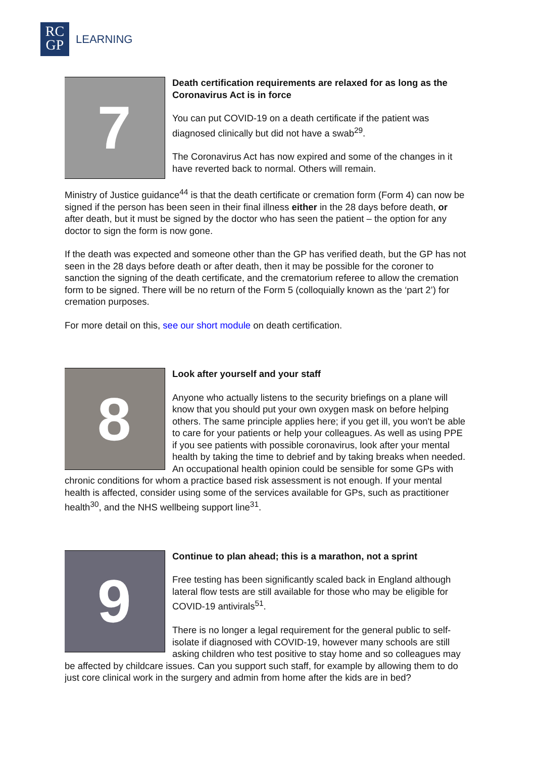RC
GP
LEARNING
7
Death certification requirements are relaxed for as long as the Coronavirus Act is in force
You can put COVID-19 on a death certificate if the patient was diagnosed clinically but did not have a swab<sup>29</sup>.
The Coronavirus Act has now expired and some of the changes in it have reverted back to normal. Others will remain.
Ministry of Justice guidance<sup>44</sup> is that the death certificate or cremation form (Form 4) can now be signed if the person has been seen in their final illness either in the 28 days before death, or after death, but it must be signed by the doctor who has seen the patient – the option for any doctor to sign the form is now gone.
If the death was expected and someone other than the GP has verified death, but the GP has not seen in the 28 days before death or after death, then it may be possible for the coroner to sanction the signing of the death certificate, and the crematorium referee to allow the cremation form to be signed. There will be no return of the Form 5 (colloquially known as the ‘part 2’) for cremation purposes.
For more detail on this, see our short module on death certification.
8
Look after yourself and your staff
Anyone who actually listens to the security briefings on a plane will know that you should put your own oxygen mask on before helping others. The same principle applies here; if you get ill, you won't be able to care for your patients or help your colleagues. As well as using PPE if you see patients with possible coronavirus, look after your mental health by taking the time to debrief and by taking breaks when needed. An occupational health opinion could be sensible for some GPs with chronic conditions for whom a practice based risk assessment is not enough. If your mental health is affected, consider using some of the services available for GPs, such as practitioner health<sup>30</sup>, and the NHS wellbeing support line<sup>31</sup>.
9
Continue to plan ahead; this is a marathon, not a sprint
Free testing has been significantly scaled back in England although lateral flow tests are still available for those who may be eligible for COVID-19 antivirals<sup>51</sup>.
There is no longer a legal requirement for the general public to self-isolate if diagnosed with COVID-19, however many schools are still asking children who test positive to stay home and so colleagues may be affected by childcare issues. Can you support such staff, for example by allowing them to do just core clinical work in the surgery and admin from home after the kids are in bed?